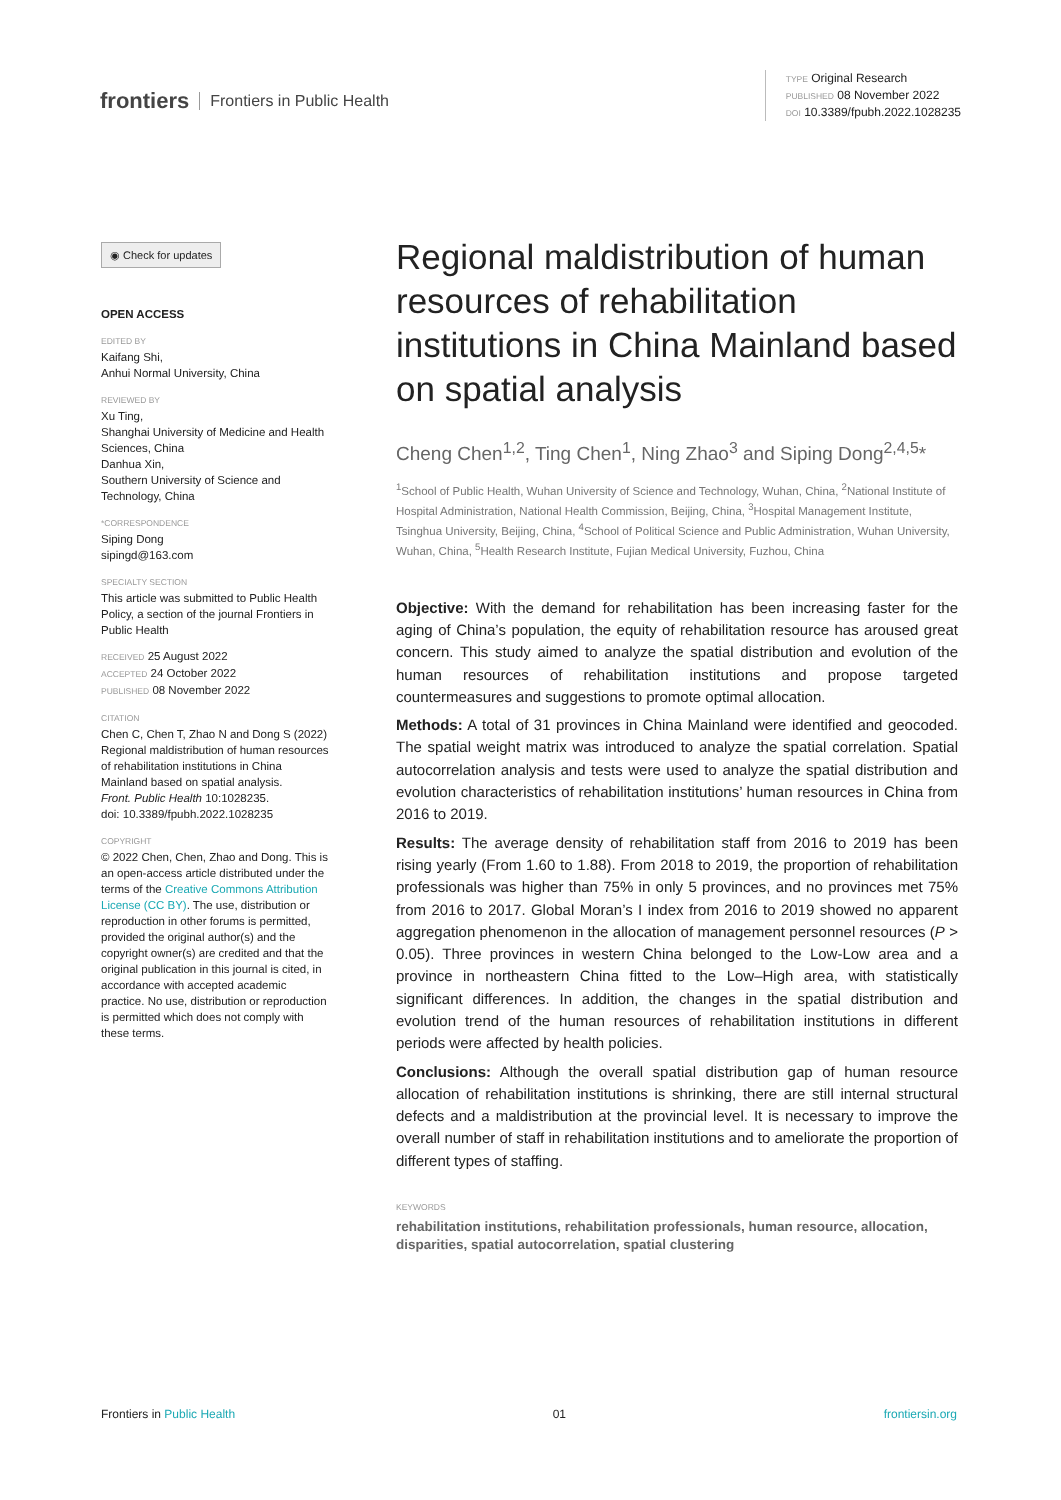frontiers Frontiers in Public Health
TYPE Original Research
PUBLISHED 08 November 2022
DOI 10.3389/fpubh.2022.1028235
◉ Check for updates
OPEN ACCESS
EDITED BY
Kaifang Shi,
Anhui Normal University, China
REVIEWED BY
Xu Ting,
Shanghai University of Medicine and Health Sciences, China
Danhua Xin,
Southern University of Science and Technology, China
*CORRESPONDENCE
Siping Dong
sipingd@163.com
SPECIALTY SECTION
This article was submitted to Public Health Policy, a section of the journal Frontiers in Public Health
RECEIVED 25 August 2022
ACCEPTED 24 October 2022
PUBLISHED 08 November 2022
CITATION
Chen C, Chen T, Zhao N and Dong S (2022) Regional maldistribution of human resources of rehabilitation institutions in China Mainland based on spatial analysis.
Front. Public Health 10:1028235.
doi: 10.3389/fpubh.2022.1028235
COPYRIGHT
© 2022 Chen, Chen, Zhao and Dong. This is an open-access article distributed under the terms of the Creative Commons Attribution License (CC BY). The use, distribution or reproduction in other forums is permitted, provided the original author(s) and the copyright owner(s) are credited and that the original publication in this journal is cited, in accordance with accepted academic practice. No use, distribution or reproduction is permitted which does not comply with these terms.
Regional maldistribution of human resources of rehabilitation institutions in China Mainland based on spatial analysis
Cheng Chen<sup>1,2</sup>, Ting Chen<sup>1</sup>, Ning Zhao<sup>3</sup> and Siping Dong<sup>2,4,5</sup>*
<sup>1</sup> School of Public Health, Wuhan University of Science and Technology, Wuhan, China, <sup>2</sup>National Institute of Hospital Administration, National Health Commission, Beijing, China, <sup>3</sup>Hospital Management Institute, Tsinghua University, Beijing, China, <sup>4</sup>School of Political Science and Public Administration, Wuhan University, Wuhan, China, <sup>5</sup>Health Research Institute, Fujian Medical University, Fuzhou, China
Objective: With the demand for rehabilitation has been increasing faster for the aging of China’s population, the equity of rehabilitation resource has aroused great concern. This study aimed to analyze the spatial distribution and evolution of the human resources of rehabilitation institutions and propose targeted countermeasures and suggestions to promote optimal allocation.
Methods: A total of 31 provinces in China Mainland were identified and geocoded. The spatial weight matrix was introduced to analyze the spatial correlation. Spatial autocorrelation analysis and tests were used to analyze the spatial distribution and evolution characteristics of rehabilitation institutions’ human resources in China from 2016 to 2019.
Results: The average density of rehabilitation staff from 2016 to 2019 has been rising yearly (From 1.60 to 1.88). From 2018 to 2019, the proportion of rehabilitation professionals was higher than 75% in only 5 provinces, and no provinces met 75% from 2016 to 2017. Global Moran’s I index from 2016 to 2019 showed no apparent aggregation phenomenon in the allocation of management personnel resources (P > 0.05). Three provinces in western China belonged to the Low-Low area and a province in northeastern China fitted to the Low–High area, with statistically significant differences. In addition, the changes in the spatial distribution and evolution trend of the human resources of rehabilitation institutions in different periods were affected by health policies.
Conclusions: Although the overall spatial distribution gap of human resource allocation of rehabilitation institutions is shrinking, there are still internal structural defects and a maldistribution at the provincial level. It is necessary to improve the overall number of staff in rehabilitation institutions and to ameliorate the proportion of different types of staffing.
KEYWORDS
rehabilitation institutions, rehabilitation professionals, human resource, allocation, disparities, spatial autocorrelation, spatial clustering
Frontiers in Public Health 01 frontiersin.org